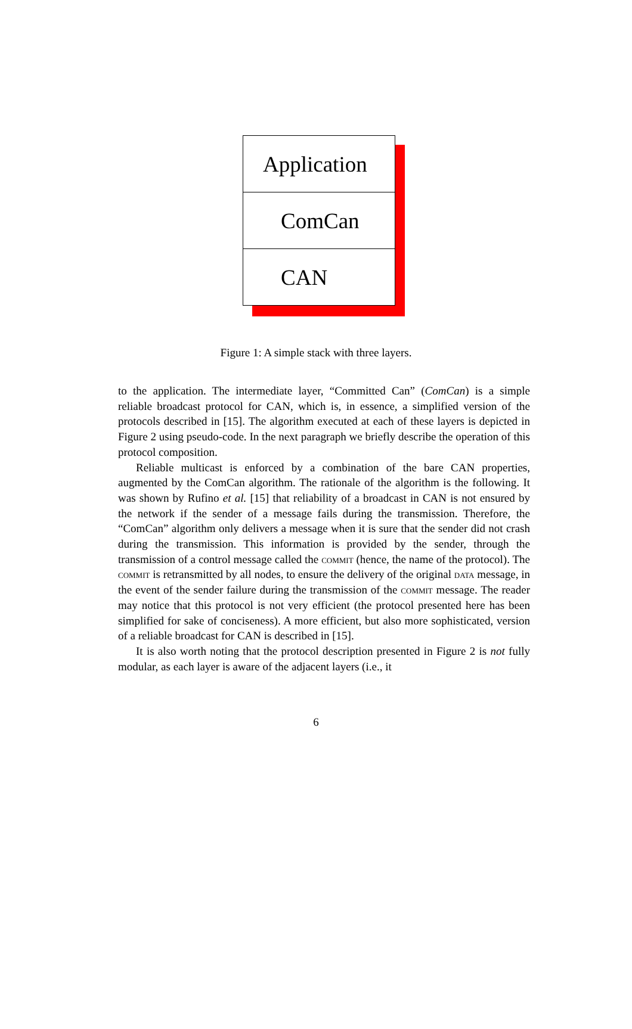Application
ComCan
CAN
Figure 1: A simple stack with three layers.
to the application. The intermediate layer, “Committed Can” (ComCan) is a simple reliable broadcast protocol for CAN, which is, in essence, a simplified version of the protocols described in [15]. The algorithm executed at each of these layers is depicted in Figure 2 using pseudo-code. In the next paragraph we briefly describe the operation of this protocol composition.
Reliable multicast is enforced by a combination of the bare CAN properties, augmented by the ComCan algorithm. The rationale of the algorithm is the following. It was shown by Rufino et al. [15] that reliability of a broadcast in CAN is not ensured by the network if the sender of a message fails during the transmission. Therefore, the “ComCan” algorithm only delivers a message when it is sure that the sender did not crash during the transmission. This information is provided by the sender, through the transmission of a control message called the commit (hence, the name of the protocol). The commit is retransmitted by all nodes, to ensure the delivery of the original data message, in the event of the sender failure during the transmission of the commit message. The reader may notice that this protocol is not very efficient (the protocol presented here has been simplified for sake of conciseness). A more efficient, but also more sophisticated, version of a reliable broadcast for CAN is described in [15].
It is also worth noting that the protocol description presented in Figure 2 is not fully modular, as each layer is aware of the adjacent layers (i.e., it
6